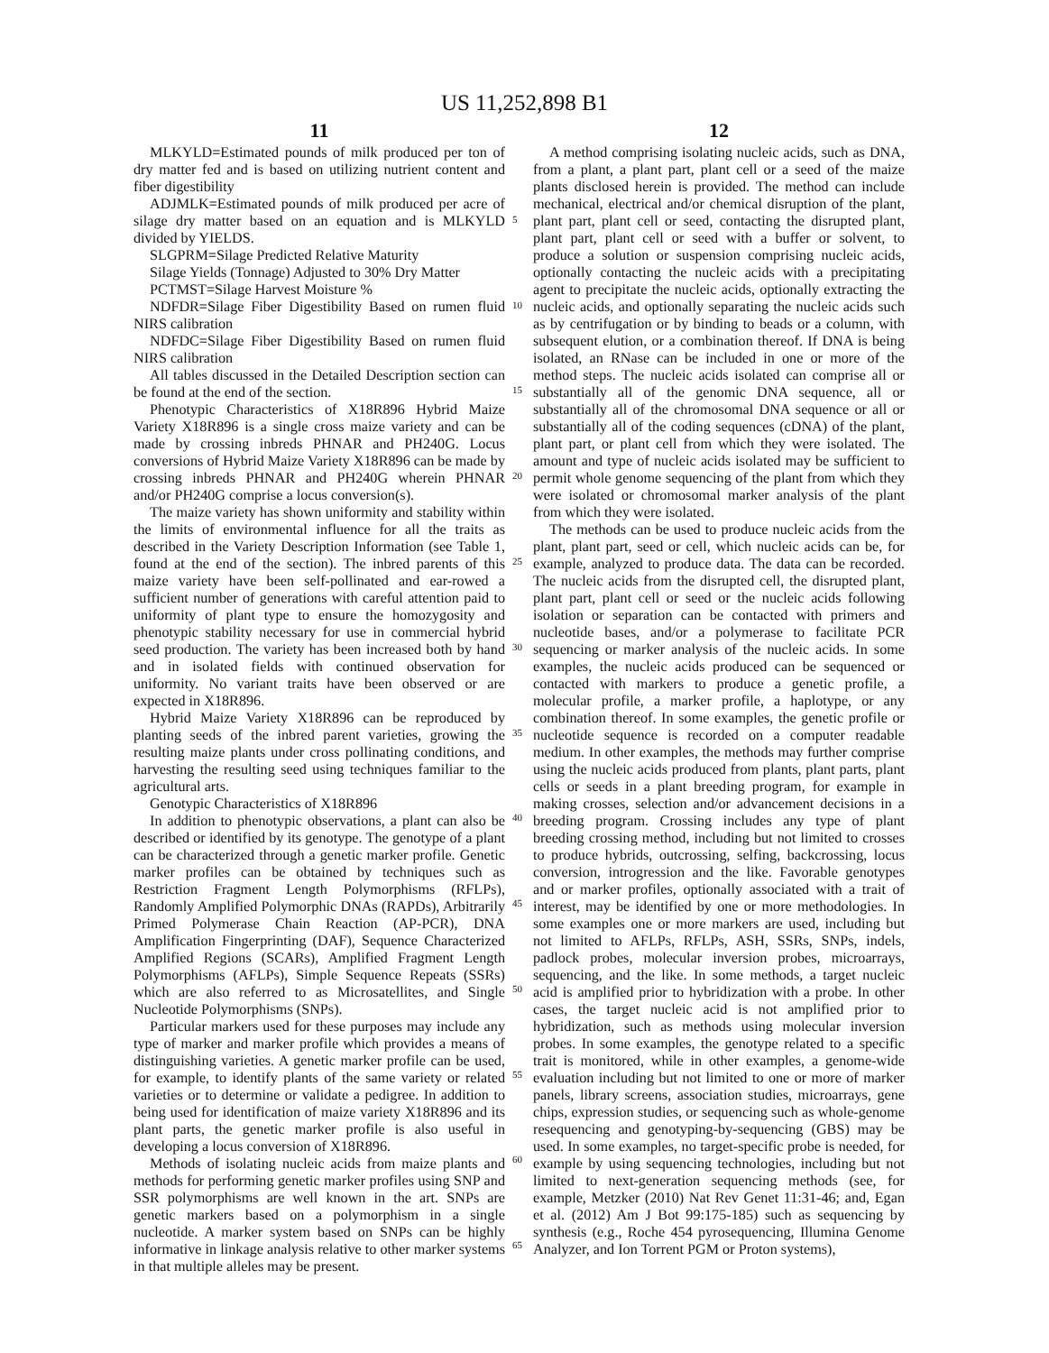US 11,252,898 B1
11
MLKYLD=Estimated pounds of milk produced per ton of dry matter fed and is based on utilizing nutrient content and fiber digestibility
ADJMLK=Estimated pounds of milk produced per acre of silage dry matter based on an equation and is MLKYLD divided by YIELDS.
SLGPRM=Silage Predicted Relative Maturity
Silage Yields (Tonnage) Adjusted to 30% Dry Matter
PCTMST=Silage Harvest Moisture %
NDFDR=Silage Fiber Digestibility Based on rumen fluid NIRS calibration
NDFDC=Silage Fiber Digestibility Based on rumen fluid NIRS calibration
All tables discussed in the Detailed Description section can be found at the end of the section.
Phenotypic Characteristics of X18R896 Hybrid Maize Variety X18R896 is a single cross maize variety and can be made by crossing inbreds PHNAR and PH240G. Locus conversions of Hybrid Maize Variety X18R896 can be made by crossing inbreds PHNAR and PH240G wherein PHNAR and/or PH240G comprise a locus conversion(s).
The maize variety has shown uniformity and stability within the limits of environmental influence for all the traits as described in the Variety Description Information (see Table 1, found at the end of the section). The inbred parents of this maize variety have been self-pollinated and ear-rowed a sufficient number of generations with careful attention paid to uniformity of plant type to ensure the homozygosity and phenotypic stability necessary for use in commercial hybrid seed production. The variety has been increased both by hand and in isolated fields with continued observation for uniformity. No variant traits have been observed or are expected in X18R896.
Hybrid Maize Variety X18R896 can be reproduced by planting seeds of the inbred parent varieties, growing the resulting maize plants under cross pollinating conditions, and harvesting the resulting seed using techniques familiar to the agricultural arts.
Genotypic Characteristics of X18R896
In addition to phenotypic observations, a plant can also be described or identified by its genotype. The genotype of a plant can be characterized through a genetic marker profile. Genetic marker profiles can be obtained by techniques such as Restriction Fragment Length Polymorphisms (RFLPs), Randomly Amplified Polymorphic DNAs (RAPDs), Arbitrarily Primed Polymerase Chain Reaction (AP-PCR), DNA Amplification Fingerprinting (DAF), Sequence Characterized Amplified Regions (SCARs), Amplified Fragment Length Polymorphisms (AFLPs), Simple Sequence Repeats (SSRs) which are also referred to as Microsatellites, and Single Nucleotide Polymorphisms (SNPs).
Particular markers used for these purposes may include any type of marker and marker profile which provides a means of distinguishing varieties. A genetic marker profile can be used, for example, to identify plants of the same variety or related varieties or to determine or validate a pedigree. In addition to being used for identification of maize variety X18R896 and its plant parts, the genetic marker profile is also useful in developing a locus conversion of X18R896.
Methods of isolating nucleic acids from maize plants and methods for performing genetic marker profiles using SNP and SSR polymorphisms are well known in the art. SNPs are genetic markers based on a polymorphism in a single nucleotide. A marker system based on SNPs can be highly informative in linkage analysis relative to other marker systems in that multiple alleles may be present.
12
A method comprising isolating nucleic acids, such as DNA, from a plant, a plant part, plant cell or a seed of the maize plants disclosed herein is provided. The method can include mechanical, electrical and/or chemical disruption of the plant, plant part, plant cell or seed, contacting the disrupted plant, plant part, plant cell or seed with a buffer or solvent, to produce a solution or suspension comprising nucleic acids, optionally contacting the nucleic acids with a precipitating agent to precipitate the nucleic acids, optionally extracting the nucleic acids, and optionally separating the nucleic acids such as by centrifugation or by binding to beads or a column, with subsequent elution, or a combination thereof. If DNA is being isolated, an RNase can be included in one or more of the method steps. The nucleic acids isolated can comprise all or substantially all of the genomic DNA sequence, all or substantially all of the chromosomal DNA sequence or all or substantially all of the coding sequences (cDNA) of the plant, plant part, or plant cell from which they were isolated. The amount and type of nucleic acids isolated may be sufficient to permit whole genome sequencing of the plant from which they were isolated or chromosomal marker analysis of the plant from which they were isolated.
The methods can be used to produce nucleic acids from the plant, plant part, seed or cell, which nucleic acids can be, for example, analyzed to produce data. The data can be recorded. The nucleic acids from the disrupted cell, the disrupted plant, plant part, plant cell or seed or the nucleic acids following isolation or separation can be contacted with primers and nucleotide bases, and/or a polymerase to facilitate PCR sequencing or marker analysis of the nucleic acids. In some examples, the nucleic acids produced can be sequenced or contacted with markers to produce a genetic profile, a molecular profile, a marker profile, a haplotype, or any combination thereof. In some examples, the genetic profile or nucleotide sequence is recorded on a computer readable medium. In other examples, the methods may further comprise using the nucleic acids produced from plants, plant parts, plant cells or seeds in a plant breeding program, for example in making crosses, selection and/or advancement decisions in a breeding program. Crossing includes any type of plant breeding crossing method, including but not limited to crosses to produce hybrids, outcrossing, selfing, backcrossing, locus conversion, introgression and the like. Favorable genotypes and or marker profiles, optionally associated with a trait of interest, may be identified by one or more methodologies. In some examples one or more markers are used, including but not limited to AFLPs, RFLPs, ASH, SSRs, SNPs, indels, padlock probes, molecular inversion probes, microarrays, sequencing, and the like. In some methods, a target nucleic acid is amplified prior to hybridization with a probe. In other cases, the target nucleic acid is not amplified prior to hybridization, such as methods using molecular inversion probes. In some examples, the genotype related to a specific trait is monitored, while in other examples, a genome-wide evaluation including but not limited to one or more of marker panels, library screens, association studies, microarrays, gene chips, expression studies, or sequencing such as whole-genome resequencing and genotyping-by-sequencing (GBS) may be used. In some examples, no target-specific probe is needed, for example by using sequencing technologies, including but not limited to next-generation sequencing methods (see, for example, Metzker (2010) Nat Rev Genet 11:31-46; and, Egan et al. (2012) Am J Bot 99:175-185) such as sequencing by synthesis (e.g., Roche 454 pyrosequencing, Illumina Genome Analyzer, and Ion Torrent PGM or Proton systems),
5
10
15
20
25
30
35
40
45
50
55
60
65